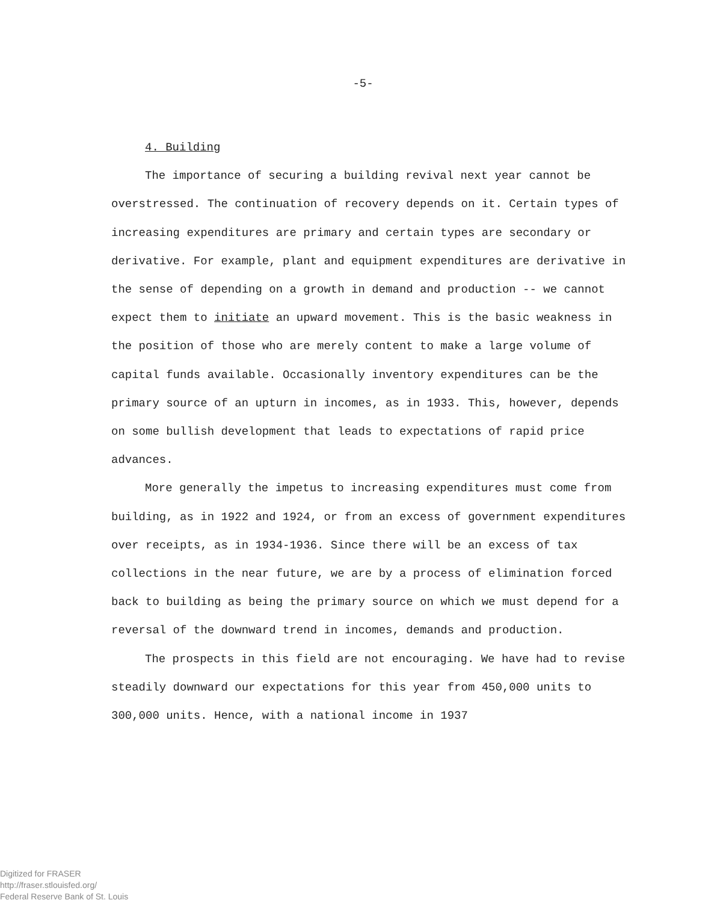-5-
4. Building
The importance of securing a building revival next year cannot be overstressed. The continuation of recovery depends on it. Certain types of increasing expenditures are primary and certain types are secondary or derivative. For example, plant and equipment expenditures are derivative in the sense of depending on a growth in demand and production -- we cannot expect them to initiate an upward movement. This is the basic weakness in the position of those who are merely content to make a large volume of capital funds available. Occasionally inventory expenditures can be the primary source of an upturn in incomes, as in 1933. This, however, depends on some bullish development that leads to expectations of rapid price advances.
More generally the impetus to increasing expenditures must come from building, as in 1922 and 1924, or from an excess of government expenditures over receipts, as in 1934-1936. Since there will be an excess of tax collections in the near future, we are by a process of elimination forced back to building as being the primary source on which we must depend for a reversal of the downward trend in incomes, demands and production.
The prospects in this field are not encouraging. We have had to revise steadily downward our expectations for this year from 450,000 units to 300,000 units. Hence, with a national income in 1937
Digitized for FRASER
http://fraser.stlouisfed.org/
Federal Reserve Bank of St. Louis